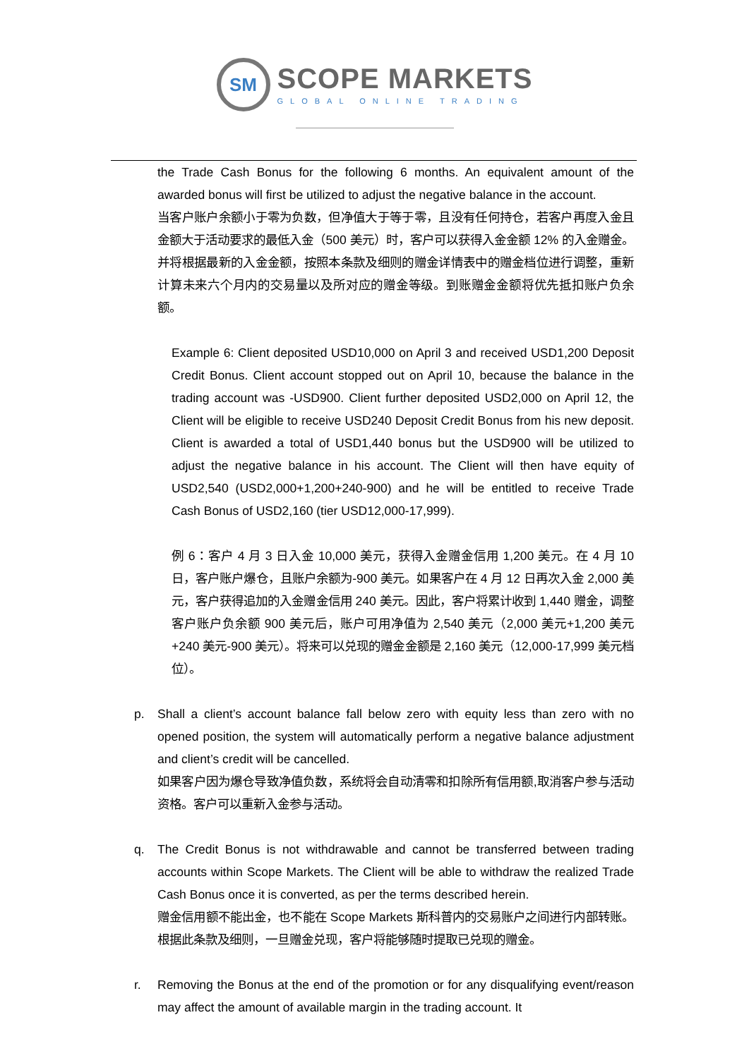SM
SCOPE MARKETS
GLOBAL ONLINE TRADING
the Trade Cash Bonus for the following 6 months. An equivalent amount of the awarded bonus will first be utilized to adjust the negative balance in the account.
当客户账户余额小于零为负数，但净值大于等于零，且没有任何持仓，若客户再度入金且金额大于活动要求的最低入金（500 美元）时，客户可以获得入金金额 12% 的入金赠金。并将根据最新的入金金额，按照本条款及细则的赠金详情表中的赠金档位进行调整，重新计算未来六个月内的交易量以及所对应的赠金等级。到账赠金金额将优先抵扣账户负余额。
Example 6: Client deposited USD10,000 on April 3 and received USD1,200 Deposit Credit Bonus. Client account stopped out on April 10, because the balance in the trading account was -USD900. Client further deposited USD2,000 on April 12, the Client will be eligible to receive USD240 Deposit Credit Bonus from his new deposit. Client is awarded a total of USD1,440 bonus but the USD900 will be utilized to adjust the negative balance in his account. The Client will then have equity of USD2,540 (USD2,000+1,200+240-900) and he will be entitled to receive Trade Cash Bonus of USD2,160 (tier USD12,000-17,999).
例 6：客户 4 月 3 日入金 10,000 美元，获得入金赠金信用 1,200 美元。在 4 月 10 日，客户账户爆仓，且账户余额为-900 美元。如果客户在 4 月 12 日再次入金 2,000 美元，客户获得追加的入金赠金信用 240 美元。因此，客户将累计收到 1,440 赠金，调整客户账户负余额 900 美元后，账户可用净值为 2,540 美元（2,000 美元+1,200 美元+240 美元-900 美元）。将来可以兑现的赠金金额是 2,160 美元（12,000-17,999 美元档位）。
p. Shall a client’s account balance fall below zero with equity less than zero with no opened position, the system will automatically perform a negative balance adjustment and client’s credit will be cancelled.
如果客户因为爆仓导致净值负数，系统将会自动清零和扣除所有信用额,取消客户参与活动资格。客户可以重新入金参与活动。
q. The Credit Bonus is not withdrawable and cannot be transferred between trading accounts within Scope Markets. The Client will be able to withdraw the realized Trade Cash Bonus once it is converted, as per the terms described herein.
赠金信用额不能出金，也不能在 Scope Markets 斯科普内的交易账户之间进行内部转账。根据此条款及细则，一旦赠金兑现，客户将能够随时提取已兑现的赠金。
r. Removing the Bonus at the end of the promotion or for any disqualifying event/reason may affect the amount of available margin in the trading account. It